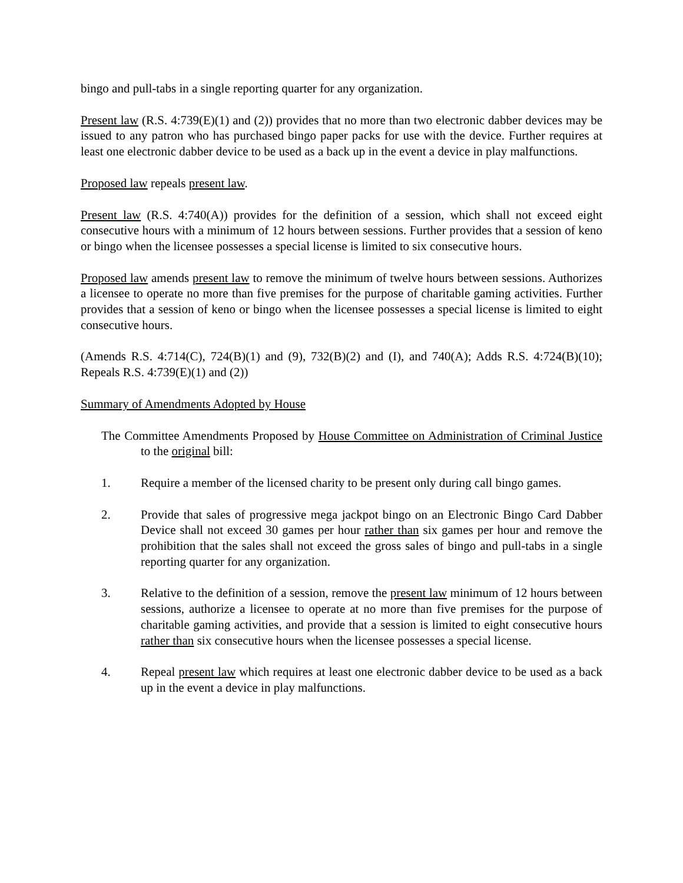bingo and pull-tabs in a single reporting quarter for any organization.
Present law (R.S. 4:739(E)(1) and (2)) provides that no more than two electronic dabber devices may be issued to any patron who has purchased bingo paper packs for use with the device. Further requires at least one electronic dabber device to be used as a back up in the event a device in play malfunctions.
Proposed law repeals present law.
Present law (R.S. 4:740(A)) provides for the definition of a session, which shall not exceed eight consecutive hours with a minimum of 12 hours between sessions. Further provides that a session of keno or bingo when the licensee possesses a special license is limited to six consecutive hours.
Proposed law amends present law to remove the minimum of twelve hours between sessions. Authorizes a licensee to operate no more than five premises for the purpose of charitable gaming activities. Further provides that a session of keno or bingo when the licensee possesses a special license is limited to eight consecutive hours.
(Amends R.S. 4:714(C), 724(B)(1) and (9), 732(B)(2) and (I), and 740(A); Adds R.S. 4:724(B)(10); Repeals R.S. 4:739(E)(1) and (2))
Summary of Amendments Adopted by House
The Committee Amendments Proposed by House Committee on Administration of Criminal Justice to the original bill:
1. Require a member of the licensed charity to be present only during call bingo games.
2. Provide that sales of progressive mega jackpot bingo on an Electronic Bingo Card Dabber Device shall not exceed 30 games per hour rather than six games per hour and remove the prohibition that the sales shall not exceed the gross sales of bingo and pull-tabs in a single reporting quarter for any organization.
3. Relative to the definition of a session, remove the present law minimum of 12 hours between sessions, authorize a licensee to operate at no more than five premises for the purpose of charitable gaming activities, and provide that a session is limited to eight consecutive hours rather than six consecutive hours when the licensee possesses a special license.
4. Repeal present law which requires at least one electronic dabber device to be used as a back up in the event a device in play malfunctions.